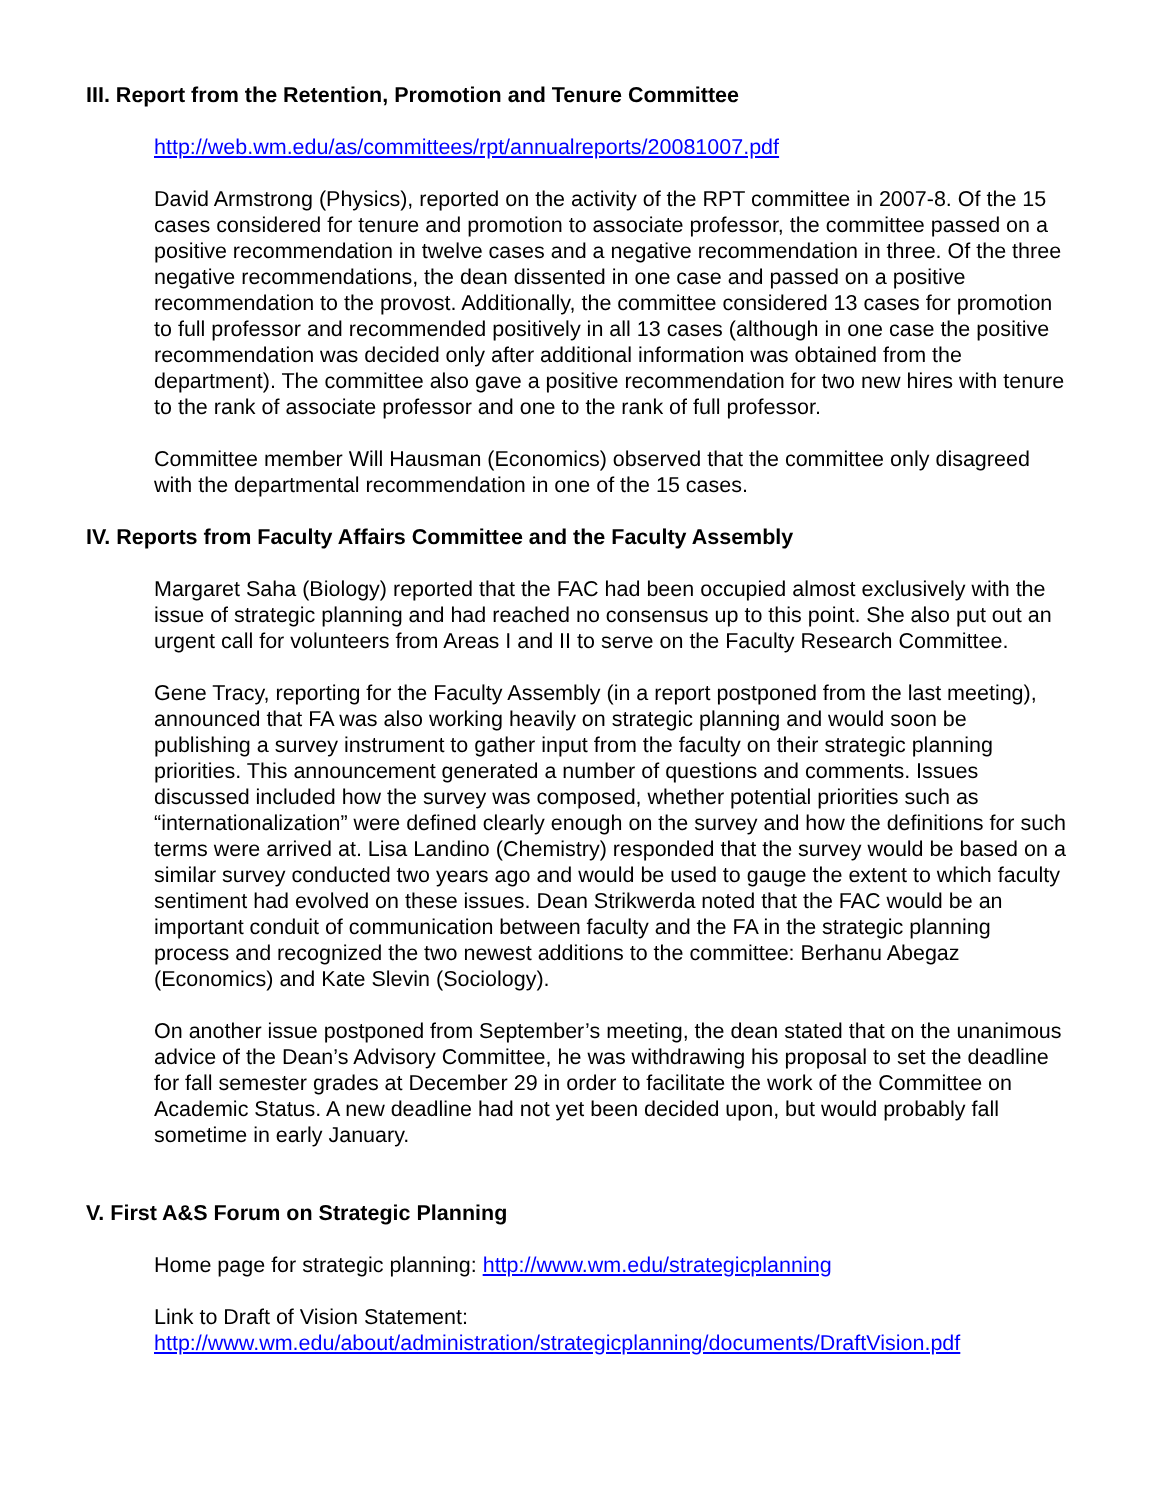III. Report from the Retention, Promotion and Tenure Committee
http://web.wm.edu/as/committees/rpt/annualreports/20081007.pdf
David Armstrong (Physics), reported on the activity of the RPT committee in 2007-8. Of the 15 cases considered for tenure and promotion to associate professor, the committee passed on a positive recommendation in twelve cases and a negative recommendation in three. Of the three negative recommendations, the dean dissented in one case and passed on a positive recommendation to the provost. Additionally, the committee considered 13 cases for promotion to full professor and recommended positively in all 13 cases (although in one case the positive recommendation was decided only after additional information was obtained from the department). The committee also gave a positive recommendation for two new hires with tenure to the rank of associate professor and one to the rank of full professor.
Committee member Will Hausman (Economics) observed that the committee only disagreed with the departmental recommendation in one of the 15 cases.
IV. Reports from Faculty Affairs Committee and the Faculty Assembly
Margaret Saha (Biology) reported that the FAC had been occupied almost exclusively with the issue of strategic planning and had reached no consensus up to this point. She also put out an urgent call for volunteers from Areas I and II to serve on the Faculty Research Committee.
Gene Tracy, reporting for the Faculty Assembly (in a report postponed from the last meeting), announced that FA was also working heavily on strategic planning and would soon be publishing a survey instrument to gather input from the faculty on their strategic planning priorities. This announcement generated a number of questions and comments. Issues discussed included how the survey was composed, whether potential priorities such as “internationalization” were defined clearly enough on the survey and how the definitions for such terms were arrived at. Lisa Landino (Chemistry) responded that the survey would be based on a similar survey conducted two years ago and would be used to gauge the extent to which faculty sentiment had evolved on these issues. Dean Strikwerda noted that the FAC would be an important conduit of communication between faculty and the FA in the strategic planning process and recognized the two newest additions to the committee: Berhanu Abegaz (Economics) and Kate Slevin (Sociology).
On another issue postponed from September’s meeting, the dean stated that on the unanimous advice of the Dean’s Advisory Committee, he was withdrawing his proposal to set the deadline for fall semester grades at December 29 in order to facilitate the work of the Committee on Academic Status. A new deadline had not yet been decided upon, but would probably fall sometime in early January.
V. First A&S Forum on Strategic Planning
Home page for strategic planning: http://www.wm.edu/strategicplanning
Link to Draft of Vision Statement:
http://www.wm.edu/about/administration/strategicplanning/documents/DraftVision.pdf